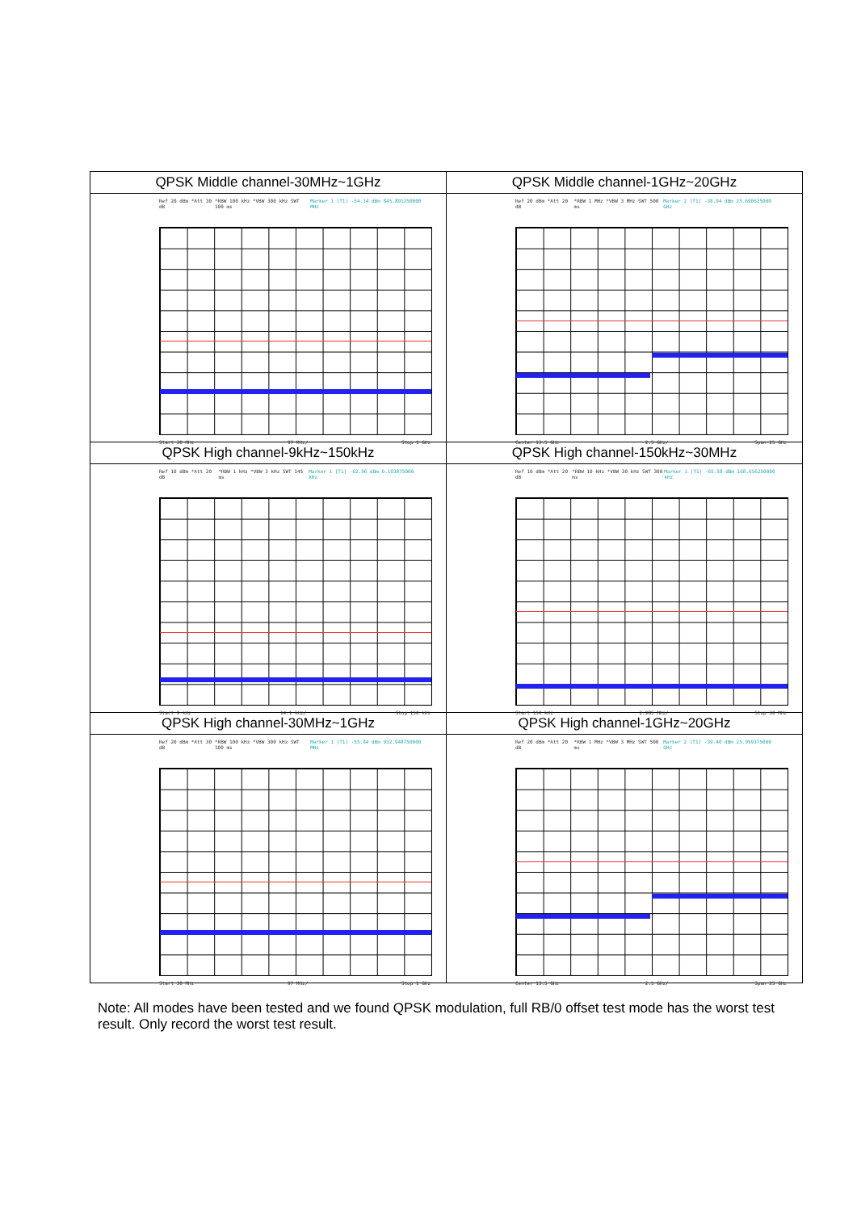| QPSK Middle channel-30MHz~1GHz | QPSK Middle channel-1GHz~20GHz |
| Ref 20 dBm *Att 30 dB *RBW 100 kHz *VBW 300 kHz SWT 100 ms Marker 1 [T1] -54.14 dBm 845.891250000 MHz Start 30 MHz 97 MHz/ Stop 1 GHz | Ref 20 dBm *Att 20 dB *RBW 1 MHz *VBW 3 MHz SWT 500 ms Marker 2 [T1] -38.94 dBm 25.690625000 GHz Center 13.5 GHz 2.5 GHz/ Span 25 GHz |
| QPSK High channel-9kHz~150kHz | QPSK High channel-150kHz~30MHz |
| Ref 10 dBm *Att 20 dB *RBW 1 kHz *VBW 3 kHz SWT 145 ms Marker 1 [T1] -62.96 dBm 9.193875000 kHz Start 9 kHz 14.1 kHz/ Stop 150 kHz | Ref 10 dBm *Att 20 dB *RBW 10 kHz *VBW 30 kHz SWT 300 ms Marker 1 [T1] -65.58 dBm 168.656250000 kHz Start 150 kHz 2.985 MHz/ Stop 30 MHz |
| QPSK High channel-30MHz~1GHz | QPSK High channel-1GHz~20GHz |
| Ref 20 dBm *Att 30 dB *RBW 100 kHz *VBW 300 kHz SWT 100 ms Marker 1 [T1] -55.84 dBm 932.948750000 MHz Start 30 MHz 97 MHz/ Stop 1 GHz | Ref 20 dBm *Att 20 dB *RBW 1 MHz *VBW 3 MHz SWT 500 ms Marker 2 [T1] -39.40 dBm 25.959375000 GHz Center 13.5 GHz 2.5 GHz/ Span 25 GHz |
Note: All modes have been tested and we found QPSK modulation, full RB/0 offset test mode has the worst test result. Only record the worst test result.